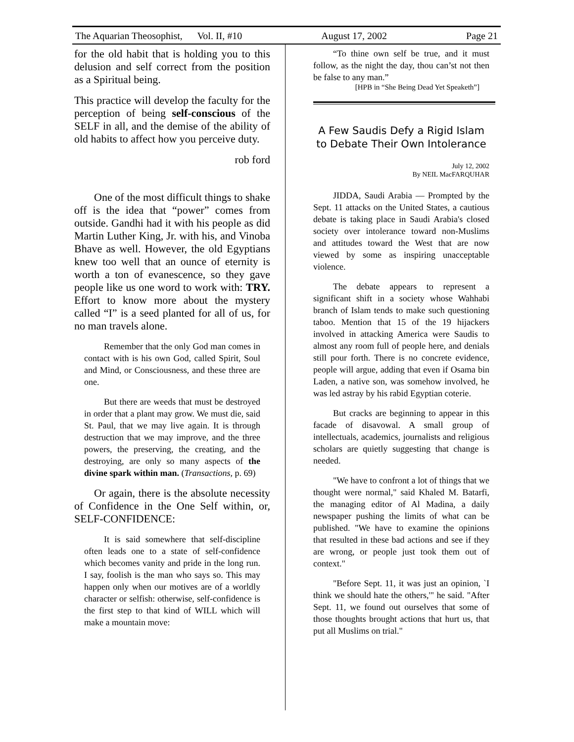The Aquarian Theosophist, Vol. II, #10 August 17, 2002 Page 21
for the old habit that is holding you to this delusion and self correct from the position as a Spiritual being.
This practice will develop the faculty for the perception of being self-conscious of the SELF in all, and the demise of the ability of old habits to affect how you perceive duty.
rob ford
One of the most difficult things to shake off is the idea that “power” comes from outside. Gandhi had it with his people as did Martin Luther King, Jr. with his, and Vinoba Bhave as well. However, the old Egyptians knew too well that an ounce of eternity is worth a ton of evanescence, so they gave people like us one word to work with: TRY. Effort to know more about the mystery called “I” is a seed planted for all of us, for no man travels alone.
Remember that the only God man comes in contact with is his own God, called Spirit, Soul and Mind, or Consciousness, and these three are one.
But there are weeds that must be destroyed in order that a plant may grow. We must die, said St. Paul, that we may live again. It is through destruction that we may improve, and the three powers, the preserving, the creating, and the destroying, are only so many aspects of the divine spark within man. (Transactions, p. 69)
Or again, there is the absolute necessity of Confidence in the One Self within, or, SELF-CONFIDENCE:
It is said somewhere that self-discipline often leads one to a state of self-confidence which becomes vanity and pride in the long run. I say, foolish is the man who says so. This may happen only when our motives are of a worldly character or selfish: otherwise, self-confidence is the first step to that kind of WILL which will make a mountain move:
“To thine own self be true, and it must follow, as the night the day, thou can’st not then be false to any man.”
[HPB in “She Being Dead Yet Speaketh”]
A Few Saudis Defy a Rigid Islam to Debate Their Own Intolerance
July 12, 2002
By NEIL MacFARQUHAR
JIDDA, Saudi Arabia — Prompted by the Sept. 11 attacks on the United States, a cautious debate is taking place in Saudi Arabia's closed society over intolerance toward non-Muslims and attitudes toward the West that are now viewed by some as inspiring unacceptable violence.
The debate appears to represent a significant shift in a society whose Wahhabi branch of Islam tends to make such questioning taboo. Mention that 15 of the 19 hijackers involved in attacking America were Saudis to almost any room full of people here, and denials still pour forth. There is no concrete evidence, people will argue, adding that even if Osama bin Laden, a native son, was somehow involved, he was led astray by his rabid Egyptian coterie.
But cracks are beginning to appear in this facade of disavowal. A small group of intellectuals, academics, journalists and religious scholars are quietly suggesting that change is needed.
"We have to confront a lot of things that we thought were normal," said Khaled M. Batarfi, the managing editor of Al Madina, a daily newspaper pushing the limits of what can be published. "We have to examine the opinions that resulted in these bad actions and see if they are wrong, or people just took them out of context."
"Before Sept. 11, it was just an opinion, `I think we should hate the others,'" he said. "After Sept. 11, we found out ourselves that some of those thoughts brought actions that hurt us, that put all Muslims on trial."